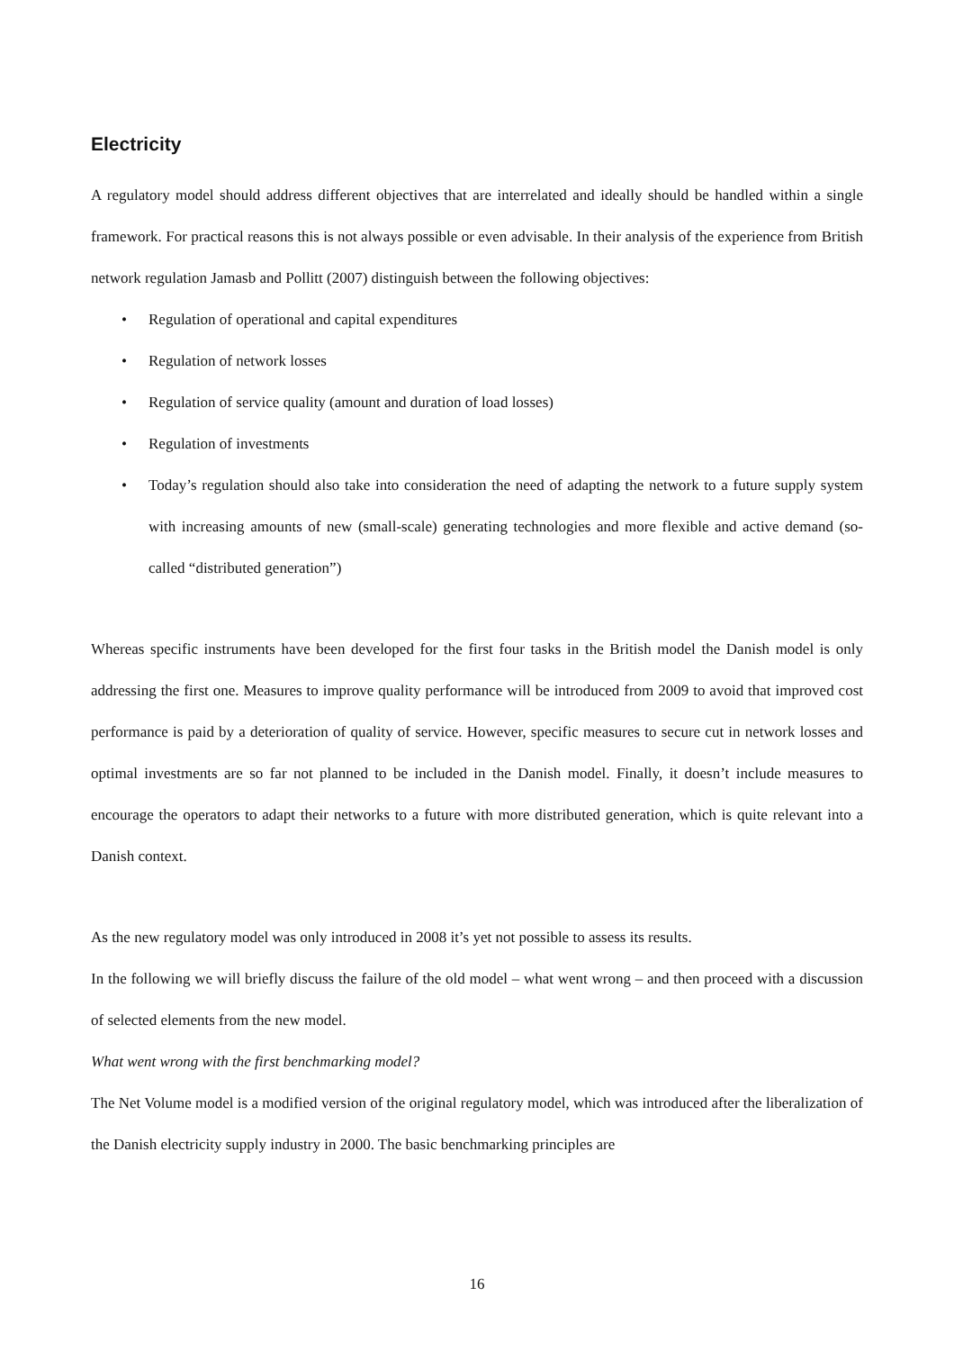Electricity
A regulatory model should address different objectives that are interrelated and ideally should be handled within a single framework. For practical reasons this is not always possible or even advisable. In their analysis of the experience from British network regulation Jamasb and Pollitt (2007) distinguish between the following objectives:
• Regulation of operational and capital expenditures
• Regulation of network losses
• Regulation of service quality (amount and duration of load losses)
• Regulation of investments
• Today’s regulation should also take into consideration the need of adapting the network to a future supply system with increasing amounts of new (small-scale) generating technologies and more flexible and active demand (so-called “distributed generation”)
Whereas specific instruments have been developed for the first four tasks in the British model the Danish model is only addressing the first one. Measures to improve quality performance will be introduced from 2009 to avoid that improved cost performance is paid by a deterioration of quality of service. However, specific measures to secure cut in network losses and optimal investments are so far not planned to be included in the Danish model. Finally, it doesn’t include measures to encourage the operators to adapt their networks to a future with more distributed generation, which is quite relevant into a Danish context.
As the new regulatory model was only introduced in 2008 it’s yet not possible to assess its results.
In the following we will briefly discuss the failure of the old model – what went wrong – and then proceed with a discussion of selected elements from the new model.
What went wrong with the first benchmarking model?
The Net Volume model is a modified version of the original regulatory model, which was introduced after the liberalization of the Danish electricity supply industry in 2000. The basic benchmarking principles are
16